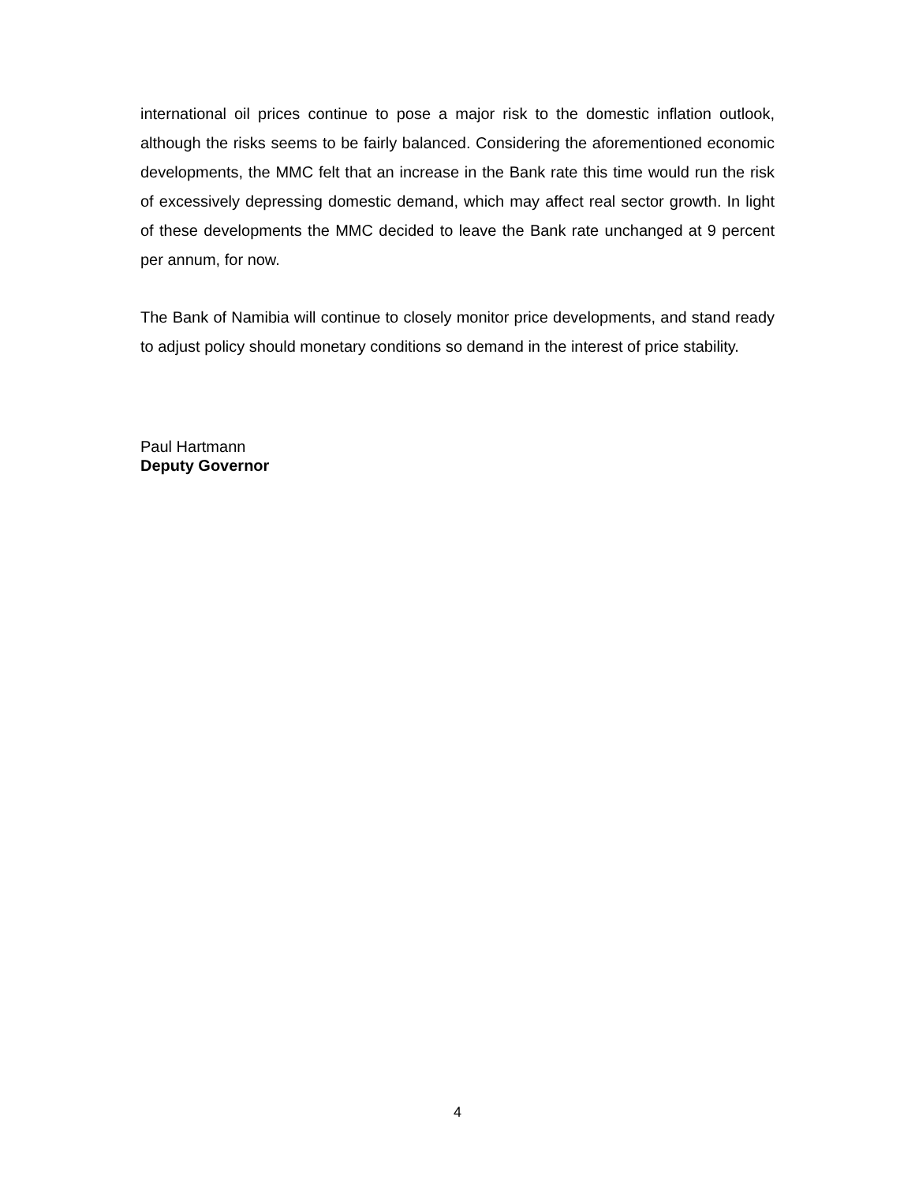international oil prices continue to pose a major risk to the domestic inflation outlook, although the risks seems to be fairly balanced. Considering the aforementioned economic developments, the MMC felt that an increase in the Bank rate this time would run the risk of excessively depressing domestic demand, which may affect real sector growth. In light of these developments the MMC decided to leave the Bank rate unchanged at 9 percent per annum, for now.
The Bank of Namibia will continue to closely monitor price developments, and stand ready to adjust policy should monetary conditions so demand in the interest of price stability.
Paul Hartmann
Deputy Governor
4